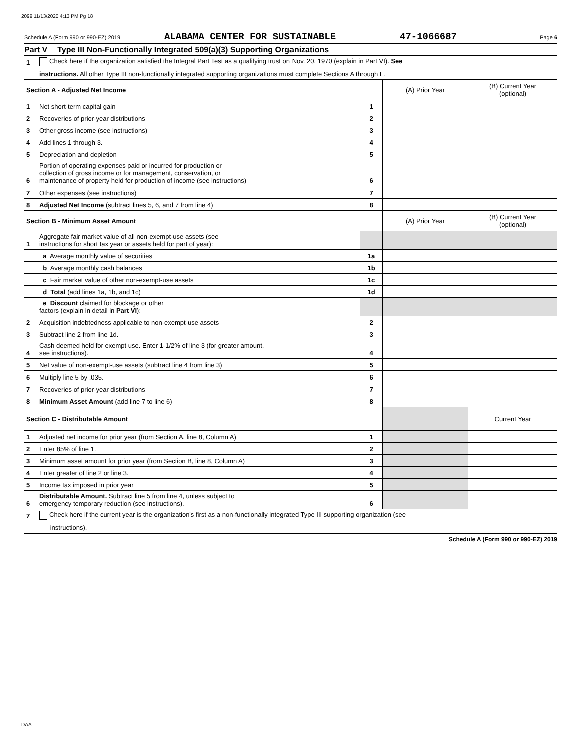2099 11/13/2020 4:13 PM Pg 18
Schedule A (Form 990 or 990-EZ) 2019 ALABAMA CENTER FOR SUSTAINABLE 47-1066687 Page 6
Part V Type III Non-Functionally Integrated 509(a)(3) Supporting Organizations
| 1 | Check here if the organization satisfied the Integral Part Test as a qualifying trust on Nov. 20, 1970 (explain in Part VI). See | | | |
| | instructions. All other Type III non-functionally integrated supporting organizations must complete Sections A through E. | | | |
| Section A - Adjusted Net Income | | | (A) Prior Year | (B) Current Year (optional) |
| 1 | Net short-term capital gain | 1 | | |
| 2 | Recoveries of prior-year distributions | 2 | | |
| 3 | Other gross income (see instructions) | 3 | | |
| 4 | Add lines 1 through 3. | 4 | | |
| 5 | Depreciation and depletion | 5 | | |
| 6 | Portion of operating expenses paid or incurred for production or collection of gross income or for management, conservation, or maintenance of property held for production of income (see instructions) | 6 | | |
| 7 | Other expenses (see instructions) | 7 | | |
| 8 | Adjusted Net Income (subtract lines 5, 6, and 7 from line 4) | 8 | | |
| Section B - Minimum Asset Amount | | | (A) Prior Year | (B) Current Year (optional) |
| 1 | Aggregate fair market value of all non-exempt-use assets (see instructions for short tax year or assets held for part of year): | | | |
| | a Average monthly value of securities | 1a | | |
| | b Average monthly cash balances | 1b | | |
| | c Fair market value of other non-exempt-use assets | 1c | | |
| | d Total (add lines 1a, 1b, and 1c) | 1d | | |
| | e Discount claimed for blockage or other factors (explain in detail in Part VI ): | | | |
| 2 | Acquisition indebtedness applicable to non-exempt-use assets | 2 | | |
| 3 | Subtract line 2 from line 1d. | 3 | | |
| 4 | Cash deemed held for exempt use. Enter 1-1/2% of line 3 (for greater amount, see instructions). | 4 | | |
| 5 | Net value of non-exempt-use assets (subtract line 4 from line 3) | 5 | | |
| 6 | Multiply line 5 by .035. | 6 | | |
| 7 | Recoveries of prior-year distributions | 7 | | |
| 8 | Minimum Asset Amount (add line 7 to line 6) | 8 | | |
| Section C - Distributable Amount | | | | Current Year |
| 1 | Adjusted net income for prior year (from Section A, line 8, Column A) | 1 | | |
| 2 | Enter 85% of line 1. | 2 | | |
| 3 | Minimum asset amount for prior year (from Section B, line 8, Column A) | 3 | | |
| 4 | Enter greater of line 2 or line 3. | 4 | | |
| 5 | Income tax imposed in prior year | 5 | | |
| 6 | Distributable Amount. Subtract line 5 from line 4, unless subject to emergency temporary reduction (see instructions). | 6 | | |
| 7 | Check here if the current year is the organization's first as a non-functionally integrated Type III supporting organization (see | | | |
| | instructions). | | | |
Schedule A (Form 990 or 990-EZ) 2019
DAA